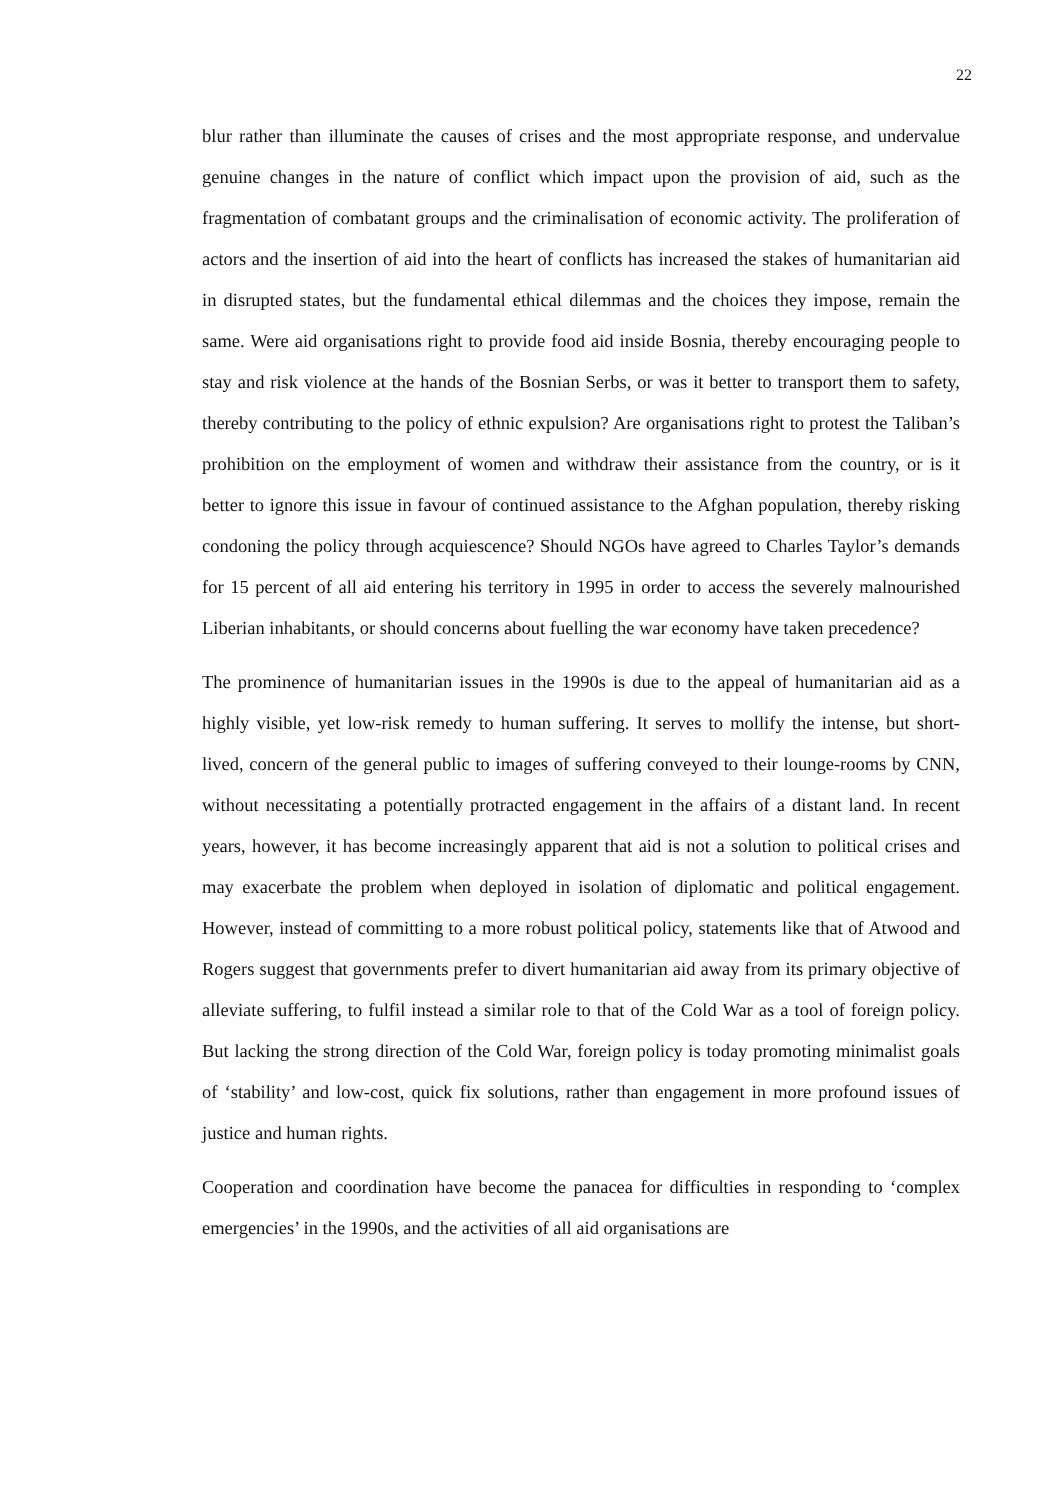22
blur rather than illuminate the causes of crises and the most appropriate response, and undervalue genuine changes in the nature of conflict which impact upon the provision of aid, such as the fragmentation of combatant groups and the criminalisation of economic activity. The proliferation of actors and the insertion of aid into the heart of conflicts has increased the stakes of humanitarian aid in disrupted states, but the fundamental ethical dilemmas and the choices they impose, remain the same. Were aid organisations right to provide food aid inside Bosnia, thereby encouraging people to stay and risk violence at the hands of the Bosnian Serbs, or was it better to transport them to safety, thereby contributing to the policy of ethnic expulsion? Are organisations right to protest the Taliban’s prohibition on the employment of women and withdraw their assistance from the country, or is it better to ignore this issue in favour of continued assistance to the Afghan population, thereby risking condoning the policy through acquiescence? Should NGOs have agreed to Charles Taylor’s demands for 15 percent of all aid entering his territory in 1995 in order to access the severely malnourished Liberian inhabitants, or should concerns about fuelling the war economy have taken precedence?
The prominence of humanitarian issues in the 1990s is due to the appeal of humanitarian aid as a highly visible, yet low-risk remedy to human suffering. It serves to mollify the intense, but short-lived, concern of the general public to images of suffering conveyed to their lounge-rooms by CNN, without necessitating a potentially protracted engagement in the affairs of a distant land. In recent years, however, it has become increasingly apparent that aid is not a solution to political crises and may exacerbate the problem when deployed in isolation of diplomatic and political engagement. However, instead of committing to a more robust political policy, statements like that of Atwood and Rogers suggest that governments prefer to divert humanitarian aid away from its primary objective of alleviate suffering, to fulfil instead a similar role to that of the Cold War as a tool of foreign policy. But lacking the strong direction of the Cold War, foreign policy is today promoting minimalist goals of ‘stability’ and low-cost, quick fix solutions, rather than engagement in more profound issues of justice and human rights.
Cooperation and coordination have become the panacea for difficulties in responding to ‘complex emergencies’ in the 1990s, and the activities of all aid organisations are